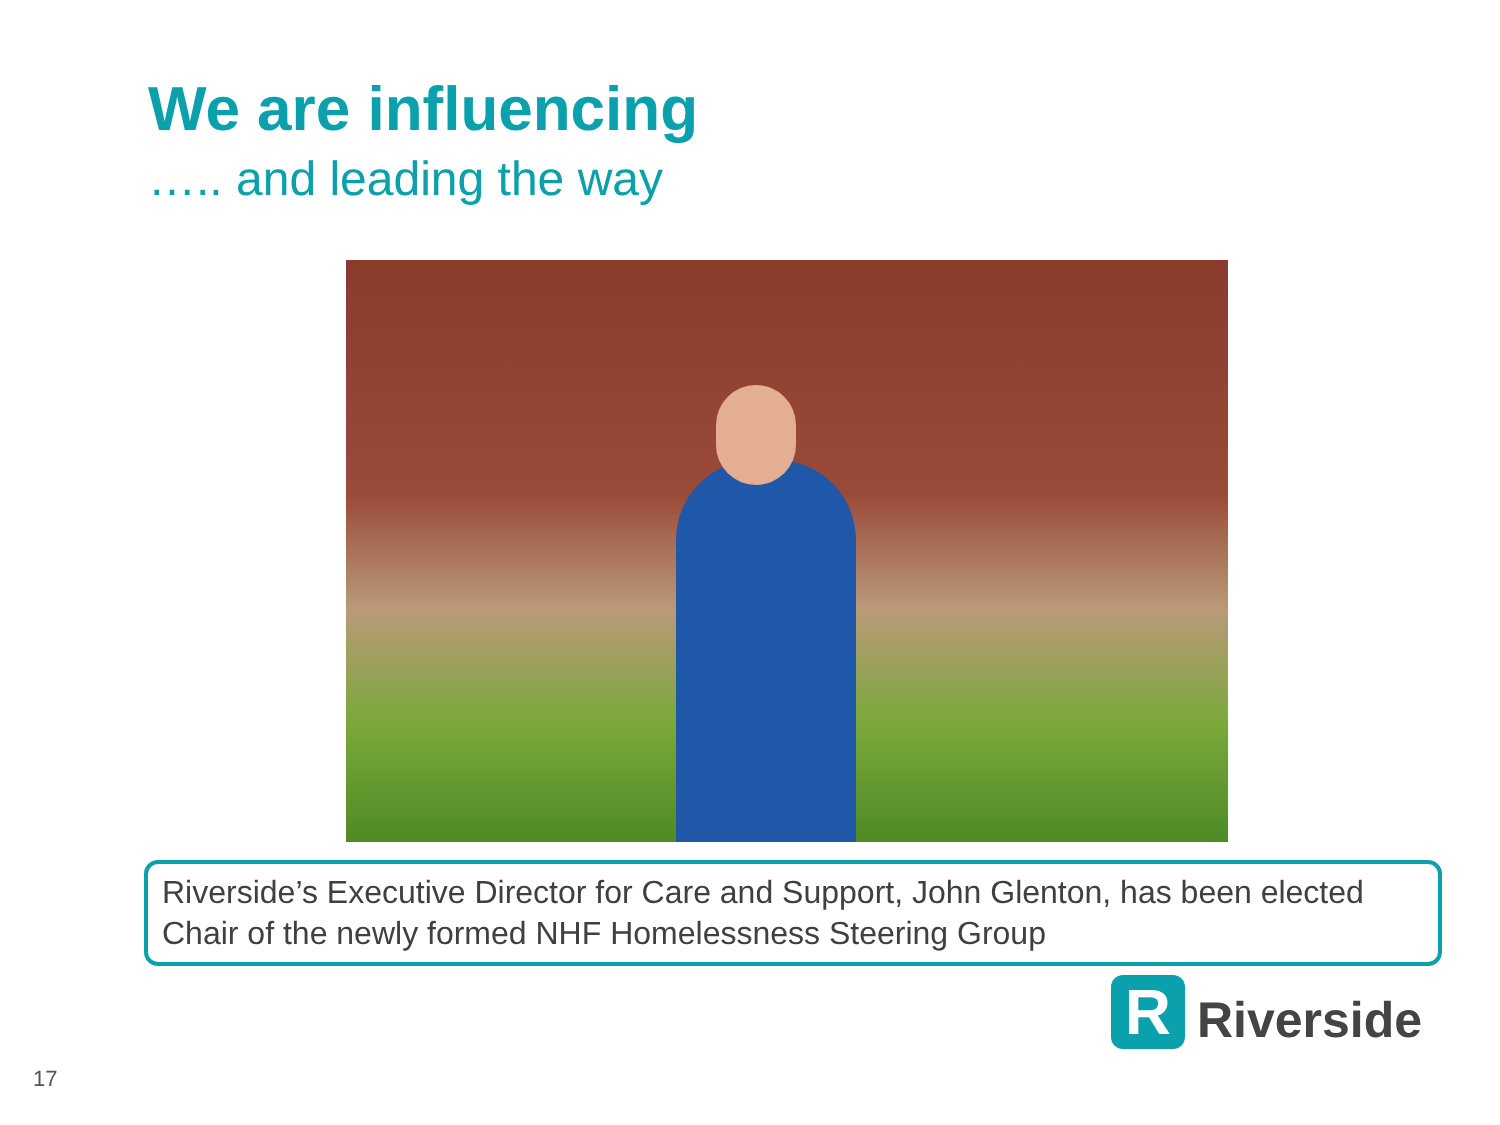We are influencing
….. and leading the way
Riverside’s Executive Director for Care and Support, John Glenton, has been elected Chair of the newly formed NHF Homelessness Steering Group
R
Riverside
17